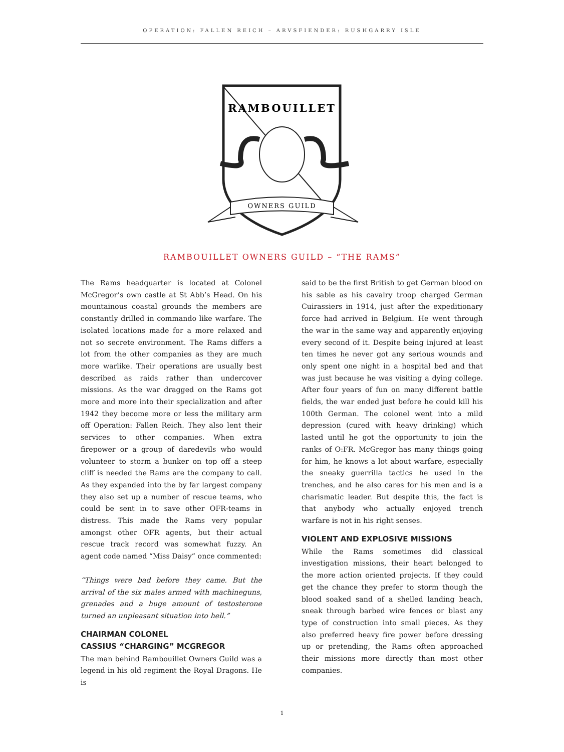OPERATION: FALLEN REICH – ARVSFIENDER: RUSHGARRY ISLE
RAMBOUILLET
OWNERS GUILD
RAMBOUILLET OWNERS GUILD – “THE RAMS”
The Rams headquarter is located at Colonel McGregor’s own castle at St Abb’s Head. On his mountainous coastal grounds the members are constantly drilled in commando like warfare. The isolated locations made for a more relaxed and not so secrete environment. The Rams differs a lot from the other companies as they are much more warlike. Their operations are usually best described as raids rather than undercover missions. As the war dragged on the Rams got more and more into their specialization and after 1942 they become more or less the military arm off Operation: Fallen Reich. They also lent their services to other companies. When extra firepower or a group of daredevils who would volunteer to storm a bunker on top off a steep cliff is needed the Rams are the company to call. As they expanded into the by far largest company they also set up a number of rescue teams, who could be sent in to save other OFR-teams in distress. This made the Rams very popular amongst other OFR agents, but their actual rescue track record was somewhat fuzzy. An agent code named “Miss Daisy” once commented:
“Things were bad before they came. But the arrival of the six males armed with machineguns, grenades and a huge amount of testosterone turned an unpleasant situation into hell.”
CHAIRMAN COLONEL
CASSIUS “CHARGING” MCGREGOR
The man behind Rambouillet Owners Guild was a legend in his old regiment the Royal Dragons. He is
said to be the first British to get German blood on his sable as his cavalry troop charged German Cuirassiers in 1914, just after the expeditionary force had arrived in Belgium. He went through the war in the same way and apparently enjoying every second of it. Despite being injured at least ten times he never got any serious wounds and only spent one night in a hospital bed and that was just because he was visiting a dying college. After four years of fun on many different battle fields, the war ended just before he could kill his 100th German. The colonel went into a mild depression (cured with heavy drinking) which lasted until he got the opportunity to join the ranks of O:FR. McGregor has many things going for him, he knows a lot about warfare, especially the sneaky guerrilla tactics he used in the trenches, and he also cares for his men and is a charismatic leader. But despite this, the fact is that anybody who actually enjoyed trench warfare is not in his right senses.
VIOLENT AND EXPLOSIVE MISSIONS
While the Rams sometimes did classical investigation missions, their heart belonged to the more action oriented projects. If they could get the chance they prefer to storm though the blood soaked sand of a shelled landing beach, sneak through barbed wire fences or blast any type of construction into small pieces. As they also preferred heavy fire power before dressing up or pretending, the Rams often approached their missions more directly than most other companies.
1